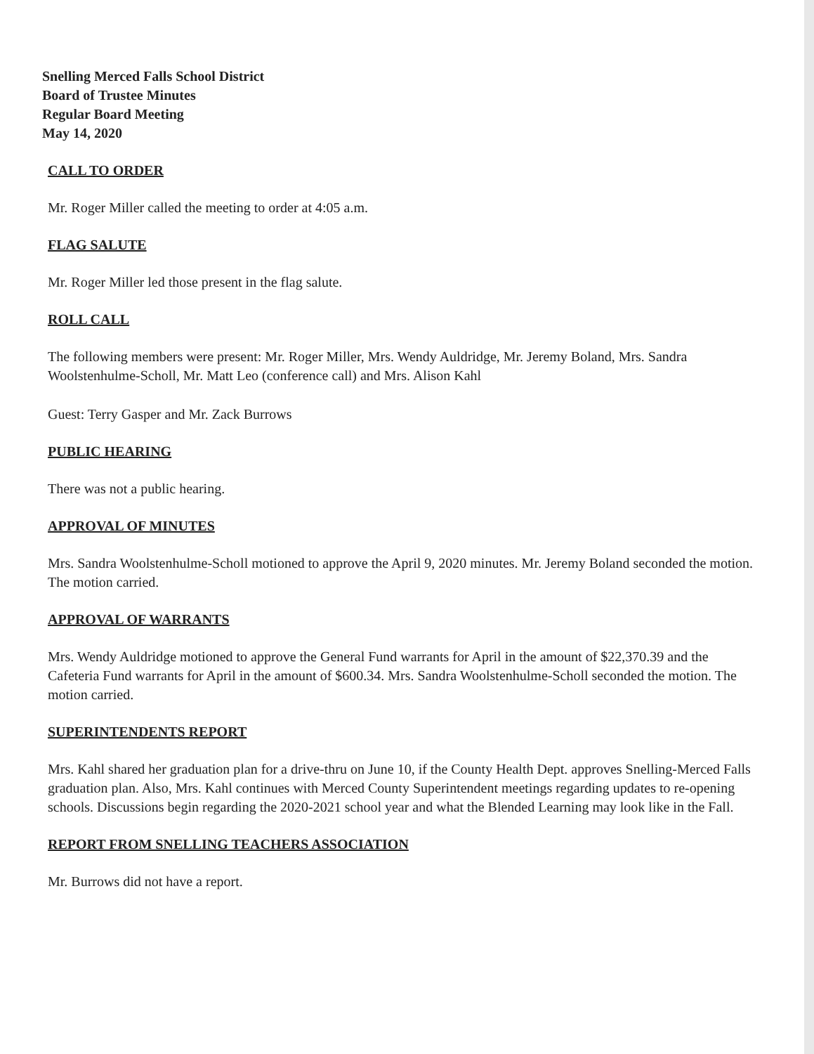Snelling Merced Falls School District
Board of Trustee Minutes
Regular Board Meeting
May 14, 2020
CALL TO ORDER
Mr. Roger Miller called the meeting to order at 4:05 a.m.
FLAG SALUTE
Mr. Roger Miller led those present in the flag salute.
ROLL CALL
The following members were present: Mr. Roger Miller, Mrs. Wendy Auldridge, Mr. Jeremy Boland, Mrs. Sandra Woolstenhulme-Scholl, Mr. Matt Leo (conference call) and Mrs. Alison Kahl
Guest: Terry Gasper and Mr. Zack Burrows
PUBLIC HEARING
There was not a public hearing.
APPROVAL OF MINUTES
Mrs. Sandra Woolstenhulme-Scholl motioned to approve the April 9, 2020 minutes. Mr. Jeremy Boland seconded the motion. The motion carried.
APPROVAL OF WARRANTS
Mrs. Wendy Auldridge motioned to approve the General Fund warrants for April in the amount of $22,370.39 and the Cafeteria Fund warrants for April in the amount of $600.34. Mrs. Sandra Woolstenhulme-Scholl seconded the motion. The motion carried.
SUPERINTENDENTS REPORT
Mrs. Kahl shared her graduation plan for a drive-thru on June 10, if the County Health Dept. approves Snelling-Merced Falls graduation plan. Also, Mrs. Kahl continues with Merced County Superintendent meetings regarding updates to re-opening schools. Discussions begin regarding the 2020-2021 school year and what the Blended Learning may look like in the Fall.
REPORT FROM SNELLING TEACHERS ASSOCIATION
Mr. Burrows did not have a report.